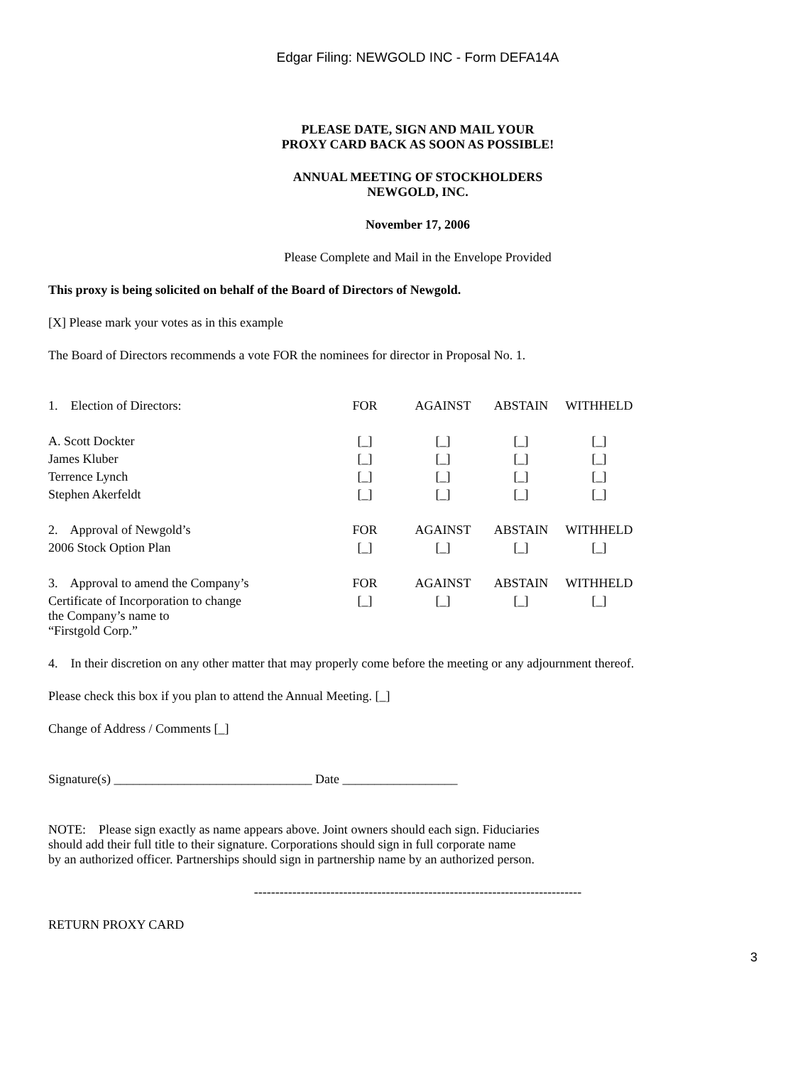Edgar Filing: NEWGOLD INC - Form DEFA14A
PLEASE DATE, SIGN AND MAIL YOUR
PROXY CARD BACK AS SOON AS POSSIBLE!
ANNUAL MEETING OF STOCKHOLDERS
NEWGOLD, INC.
November 17, 2006
Please Complete and Mail in the Envelope Provided
This proxy is being solicited on behalf of the Board of Directors of Newgold.
[X] Please mark your votes as in this example
The Board of Directors recommends a vote FOR the nominees for director in Proposal No. 1.
| 1. Election of Directors: | FOR | AGAINST | ABSTAIN | WITHHELD |
| A. Scott Dockter | [_] | [_] | [_] | [_] |
| James Kluber | [_] | [_] | [_] | [_] |
| Terrence Lynch | [_] | [_] | [_] | [_] |
| Stephen Akerfeldt | [_] | [_] | [_] | [_] |
| 2. Approval of Newgold’s | FOR | AGAINST | ABSTAIN | WITHHELD |
| 2006 Stock Option Plan | [_] | [_] | [_] | [_] |
| 3. Approval to amend the Company’s | FOR | AGAINST | ABSTAIN | WITHHELD |
| Certificate of Incorporation to change the Company’s name to “Firstgold Corp.” | [_] | [_] | [_] | [_] |
4. In their discretion on any other matter that may properly come before the meeting or any adjournment thereof.
Please check this box if you plan to attend the Annual Meeting. [_]
Change of Address / Comments [_]
Signature(s) _______________________________ Date __________________
NOTE: Please sign exactly as name appears above. Joint owners should each sign. Fiduciaries
should add their full title to their signature. Corporations should sign in full corporate name
by an authorized officer. Partnerships should sign in partnership name by an authorized person.
-----------------------------------------------------------------------------
RETURN PROXY CARD
3